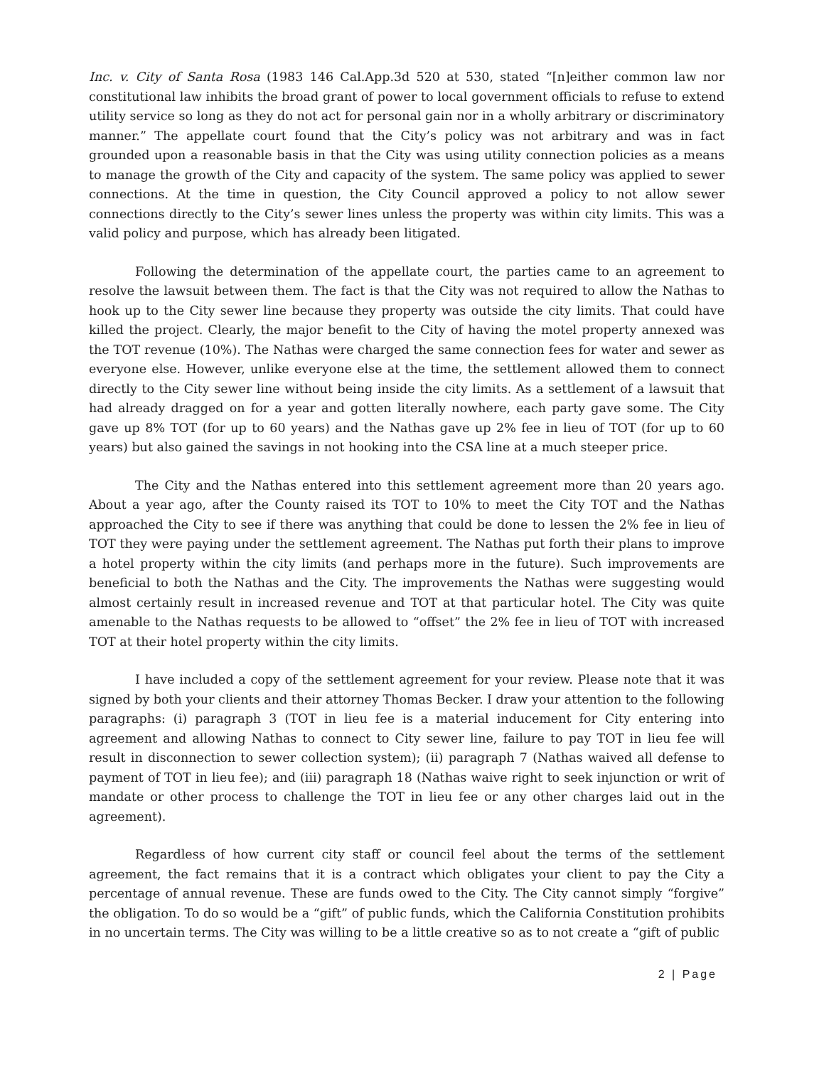Inc. v. City of Santa Rosa (1983 146 Cal.App.3d 520 at 530, stated “[n]either common law nor constitutional law inhibits the broad grant of power to local government officials to refuse to extend utility service so long as they do not act for personal gain nor in a wholly arbitrary or discriminatory manner.” The appellate court found that the City’s policy was not arbitrary and was in fact grounded upon a reasonable basis in that the City was using utility connection policies as a means to manage the growth of the City and capacity of the system. The same policy was applied to sewer connections. At the time in question, the City Council approved a policy to not allow sewer connections directly to the City’s sewer lines unless the property was within city limits. This was a valid policy and purpose, which has already been litigated.
Following the determination of the appellate court, the parties came to an agreement to resolve the lawsuit between them. The fact is that the City was not required to allow the Nathas to hook up to the City sewer line because they property was outside the city limits. That could have killed the project. Clearly, the major benefit to the City of having the motel property annexed was the TOT revenue (10%). The Nathas were charged the same connection fees for water and sewer as everyone else. However, unlike everyone else at the time, the settlement allowed them to connect directly to the City sewer line without being inside the city limits. As a settlement of a lawsuit that had already dragged on for a year and gotten literally nowhere, each party gave some. The City gave up 8% TOT (for up to 60 years) and the Nathas gave up 2% fee in lieu of TOT (for up to 60 years) but also gained the savings in not hooking into the CSA line at a much steeper price.
The City and the Nathas entered into this settlement agreement more than 20 years ago. About a year ago, after the County raised its TOT to 10% to meet the City TOT and the Nathas approached the City to see if there was anything that could be done to lessen the 2% fee in lieu of TOT they were paying under the settlement agreement. The Nathas put forth their plans to improve a hotel property within the city limits (and perhaps more in the future). Such improvements are beneficial to both the Nathas and the City. The improvements the Nathas were suggesting would almost certainly result in increased revenue and TOT at that particular hotel. The City was quite amenable to the Nathas requests to be allowed to “offset” the 2% fee in lieu of TOT with increased TOT at their hotel property within the city limits.
I have included a copy of the settlement agreement for your review. Please note that it was signed by both your clients and their attorney Thomas Becker. I draw your attention to the following paragraphs: (i) paragraph 3 (TOT in lieu fee is a material inducement for City entering into agreement and allowing Nathas to connect to City sewer line, failure to pay TOT in lieu fee will result in disconnection to sewer collection system); (ii) paragraph 7 (Nathas waived all defense to payment of TOT in lieu fee); and (iii) paragraph 18 (Nathas waive right to seek injunction or writ of mandate or other process to challenge the TOT in lieu fee or any other charges laid out in the agreement).
Regardless of how current city staff or council feel about the terms of the settlement agreement, the fact remains that it is a contract which obligates your client to pay the City a percentage of annual revenue. These are funds owed to the City. The City cannot simply “forgive” the obligation. To do so would be a “gift” of public funds, which the California Constitution prohibits in no uncertain terms. The City was willing to be a little creative so as to not create a “gift of public
2 | Page